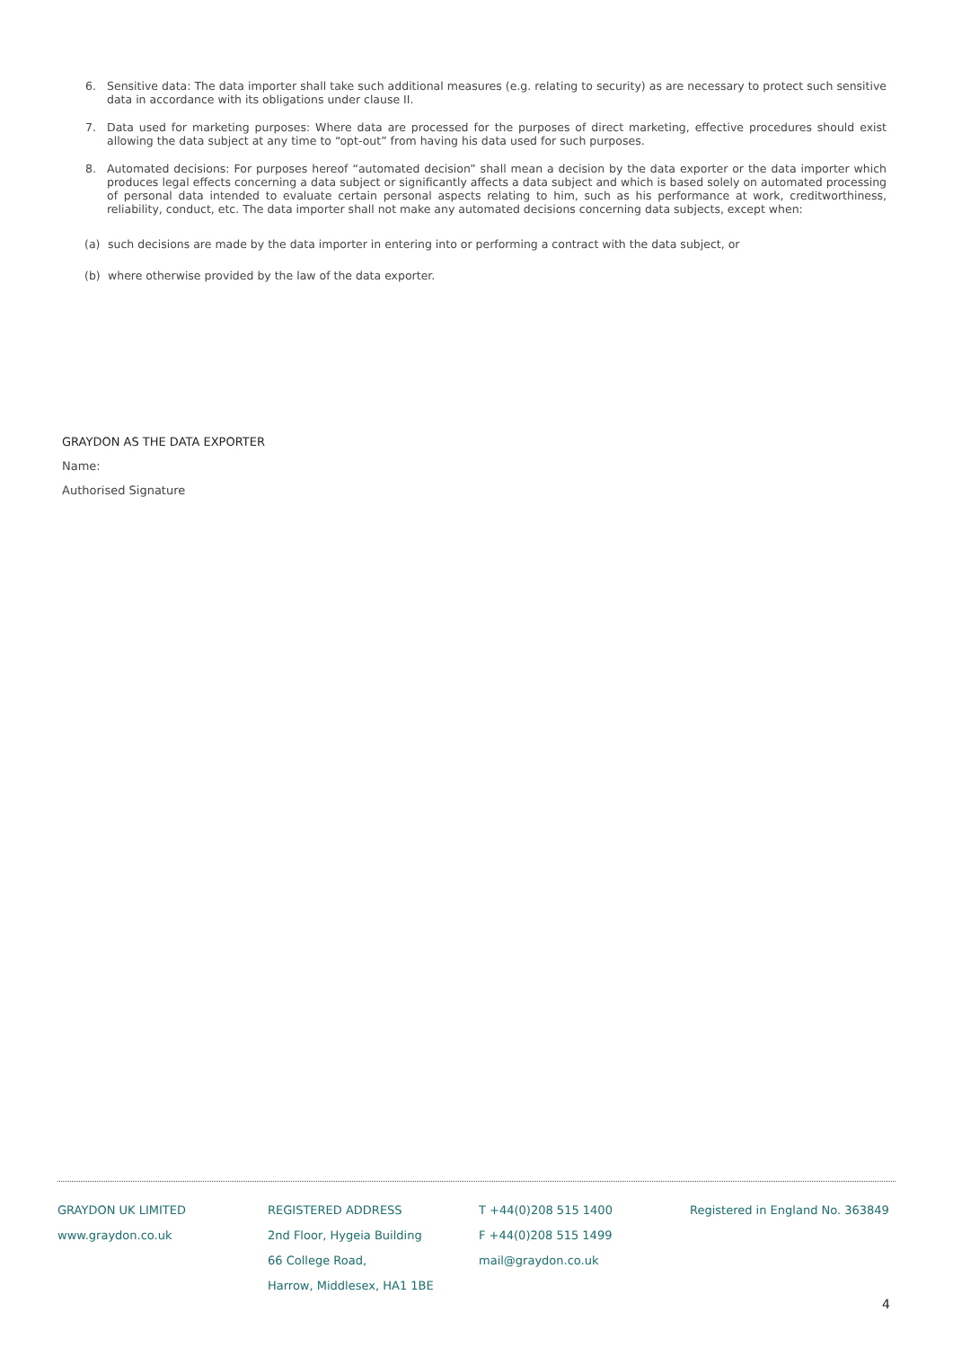6. Sensitive data: The data importer shall take such additional measures (e.g. relating to security) as are necessary to protect such sensitive data in accordance with its obligations under clause II.
7. Data used for marketing purposes: Where data are processed for the purposes of direct marketing, effective procedures should exist allowing the data subject at any time to “opt-out” from having his data used for such purposes.
8. Automated decisions: For purposes hereof “automated decision” shall mean a decision by the data exporter or the data importer which produces legal effects concerning a data subject or significantly affects a data subject and which is based solely on automated processing of personal data intended to evaluate certain personal aspects relating to him, such as his performance at work, creditworthiness, reliability, conduct, etc. The data importer shall not make any automated decisions concerning data subjects, except when:
(a) such decisions are made by the data importer in entering into or performing a contract with the data subject, or
(b) where otherwise provided by the law of the data exporter.
GRAYDON AS THE DATA EXPORTER
Name:
Authorised Signature
GRAYDON UK LIMITED
www.graydon.co.uk
REGISTERED ADDRESS
2nd Floor, Hygeia Building
66 College Road,
Harrow, Middlesex, HA1 1BE
T +44(0)208 515 1400
F +44(0)208 515 1499
mail@graydon.co.uk
Registered in England No. 363849
4